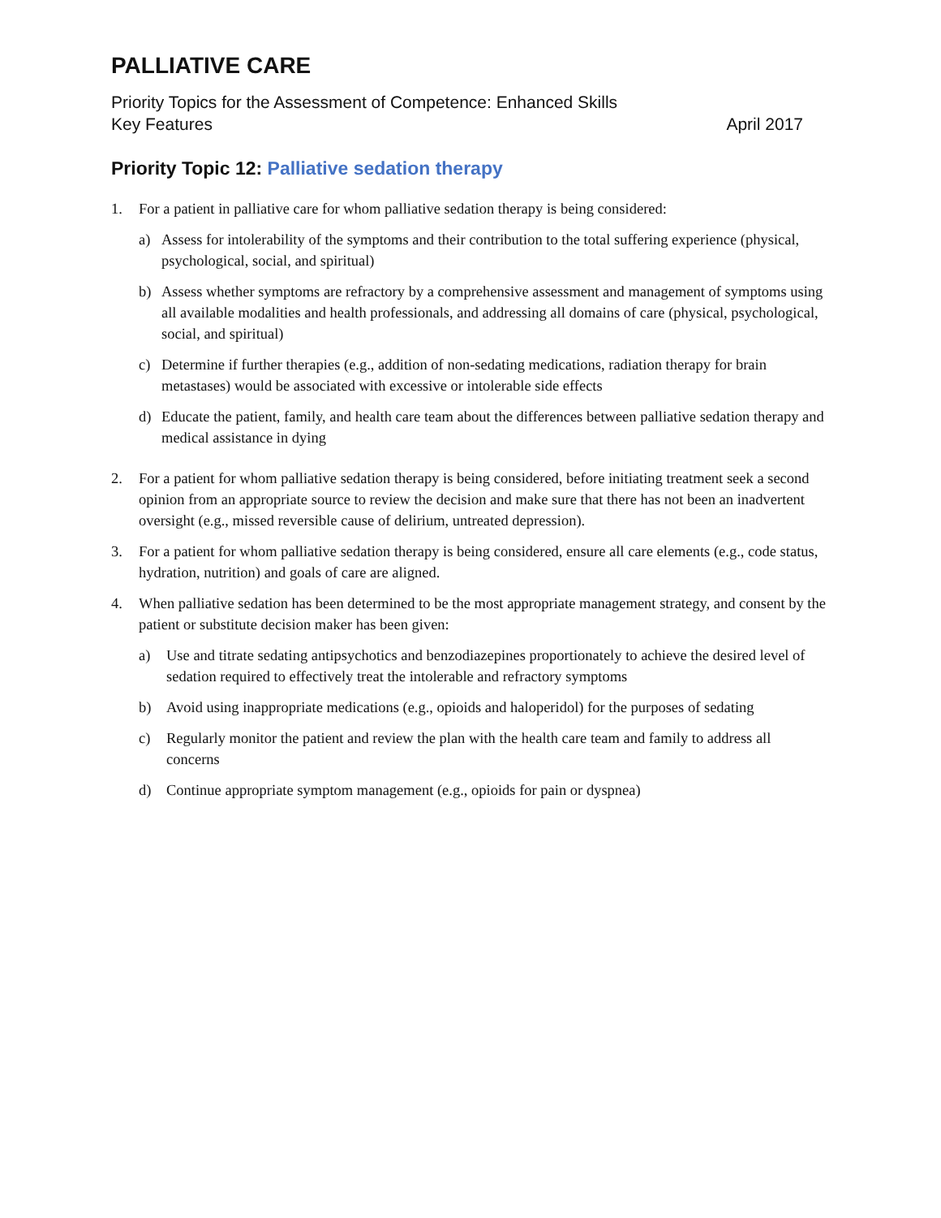PALLIATIVE CARE
Priority Topics for the Assessment of Competence: Enhanced Skills
Key Features April 2017
Priority Topic 12: Palliative sedation therapy
1. For a patient in palliative care for whom palliative sedation therapy is being considered:
a) Assess for intolerability of the symptoms and their contribution to the total suffering experience (physical, psychological, social, and spiritual)
b) Assess whether symptoms are refractory by a comprehensive assessment and management of symptoms using all available modalities and health professionals, and addressing all domains of care (physical, psychological, social, and spiritual)
c) Determine if further therapies (e.g., addition of non-sedating medications, radiation therapy for brain metastases) would be associated with excessive or intolerable side effects
d) Educate the patient, family, and health care team about the differences between palliative sedation therapy and medical assistance in dying
2. For a patient for whom palliative sedation therapy is being considered, before initiating treatment seek a second opinion from an appropriate source to review the decision and make sure that there has not been an inadvertent oversight (e.g., missed reversible cause of delirium, untreated depression).
3. For a patient for whom palliative sedation therapy is being considered, ensure all care elements (e.g., code status, hydration, nutrition) and goals of care are aligned.
4. When palliative sedation has been determined to be the most appropriate management strategy, and consent by the patient or substitute decision maker has been given:
a) Use and titrate sedating antipsychotics and benzodiazepines proportionately to achieve the desired level of sedation required to effectively treat the intolerable and refractory symptoms
b) Avoid using inappropriate medications (e.g., opioids and haloperidol) for the purposes of sedating
c) Regularly monitor the patient and review the plan with the health care team and family to address all concerns
d) Continue appropriate symptom management (e.g., opioids for pain or dyspnea)